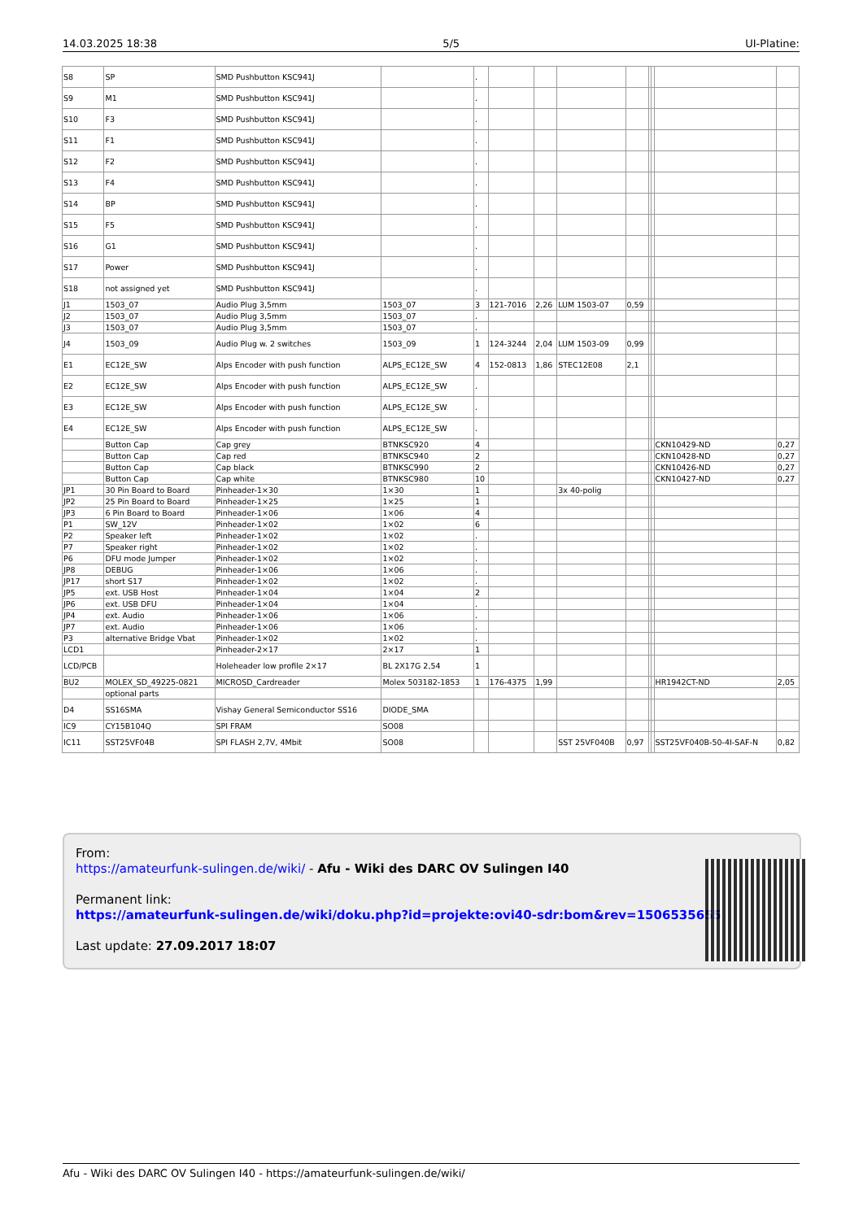14.03.2025 18:38 5/5 UI-Platine:
| S8 | SP | SMD Pushbutton KSC941J | | . | | | | | | | | |
| S9 | M1 | SMD Pushbutton KSC941J | | . | | | | | | | | |
| S10 | F3 | SMD Pushbutton KSC941J | | . | | | | | | | | |
| S11 | F1 | SMD Pushbutton KSC941J | | . | | | | | | | | |
| S12 | F2 | SMD Pushbutton KSC941J | | . | | | | | | | | |
| S13 | F4 | SMD Pushbutton KSC941J | | . | | | | | | | | |
| S14 | BP | SMD Pushbutton KSC941J | | . | | | | | | | | |
| S15 | F5 | SMD Pushbutton KSC941J | | . | | | | | | | | |
| S16 | G1 | SMD Pushbutton KSC941J | | . | | | | | | | | |
| S17 | Power | SMD Pushbutton KSC941J | | . | | | | | | | | |
| S18 | not assigned yet | SMD Pushbutton KSC941J | | . | | | | | | | | |
| J1 | 1503_07 | Audio Plug 3,5mm | 1503_07 | 3 | 121-7016 | 2,26 | LUM 1503-07 | 0,59 | | | | |
| J2 | 1503_07 | Audio Plug 3,5mm | 1503_07 | . | | | | | | | | |
| J3 | 1503_07 | Audio Plug 3,5mm | 1503_07 | . | | | | | | | | |
| J4 | 1503_09 | Audio Plug w. 2 switches | 1503_09 | 1 | 124-3244 | 2,04 | LUM 1503-09 | 0,99 | | | | |
| E1 | EC12E_SW | Alps Encoder with push function | ALPS_EC12E_SW | 4 | 152-0813 | 1,86 | STEC12E08 | 2,1 | | | | |
| E2 | EC12E_SW | Alps Encoder with push function | ALPS_EC12E_SW | . | | | | | | | | |
| E3 | EC12E_SW | Alps Encoder with push function | ALPS_EC12E_SW | . | | | | | | | | |
| E4 | EC12E_SW | Alps Encoder with push function | ALPS_EC12E_SW | . | | | | | | | | |
| | Button Cap | Cap grey | BTNKSC920 | 4 | | | | | | | CKN10429-ND | 0,27 |
| | Button Cap | Cap red | BTNKSC940 | 2 | | | | | | | CKN10428-ND | 0,27 |
| | Button Cap | Cap black | BTNKSC990 | 2 | | | | | | | CKN10426-ND | 0,27 |
| | Button Cap | Cap white | BTNKSC980 | 10 | | | | | | | CKN10427-ND | 0,27 |
| JP1 | 30 Pin Board to Board | Pinheader-1×30 | 1×30 | 1 | | | 3x 40-polig | | | | | |
| JP2 | 25 Pin Board to Board | Pinheader-1×25 | 1×25 | 1 | | | | | | | | |
| JP3 | 6 Pin Board to Board | Pinheader-1×06 | 1×06 | 4 | | | | | | | | |
| P1 | SW_12V | Pinheader-1×02 | 1×02 | 6 | | | | | | | | |
| P2 | Speaker left | Pinheader-1×02 | 1×02 | . | | | | | | | | |
| P7 | Speaker right | Pinheader-1×02 | 1×02 | . | | | | | | | | |
| P6 | DFU mode Jumper | Pinheader-1×02 | 1×02 | . | | | | | | | | |
| JP8 | DEBUG | Pinheader-1×06 | 1×06 | . | | | | | | | | |
| JP17 | short S17 | Pinheader-1×02 | 1×02 | . | | | | | | | | |
| JP5 | ext. USB Host | Pinheader-1×04 | 1×04 | 2 | | | | | | | | |
| JP6 | ext. USB DFU | Pinheader-1×04 | 1×04 | . | | | | | | | | |
| JP4 | ext. Audio | Pinheader-1×06 | 1×06 | . | | | | | | | | |
| JP7 | ext. Audio | Pinheader-1×06 | 1×06 | . | | | | | | | | |
| P3 | alternative Bridge Vbat | Pinheader-1×02 | 1×02 | . | | | | | | | | |
| LCD1 | | Pinheader-2×17 | 2×17 | 1 | | | | | | | | |
| LCD/PCB | | Holeheader low profile 2×17 | BL 2X17G 2,54 | 1 | | | | | | | | |
| BU2 | MOLEX_SD_49225-0821 | MICROSD_Cardreader | Molex 503182-1853 | 1 | 176-4375 | 1,99 | | | | | HR1942CT-ND | 2,05 |
| | optional parts | | | | | | | | | | | |
| D4 | SS16SMA | Vishay General Semiconductor SS16 | DIODE_SMA | | | | | | | | | |
| IC9 | CY15B104Q | SPI FRAM | SO08 | | | | | | | | | |
| IC11 | SST25VF04B | SPI FLASH 2,7V, 4Mbit | SO08 | | | | SST 25VF040B | 0,97 | | | SST25VF040B-50-4I-SAF-N | 0,82 |
From:
https://amateurfunk-sulingen.de/wiki/ - Afu - Wiki des DARC OV Sulingen I40
Permanent link:
https://amateurfunk-sulingen.de/wiki/doku.php?id=projekte:ovi40-sdr:bom&rev=1506535655
Last update: 27.09.2017 18:07
Afu - Wiki des DARC OV Sulingen I40 - https://amateurfunk-sulingen.de/wiki/